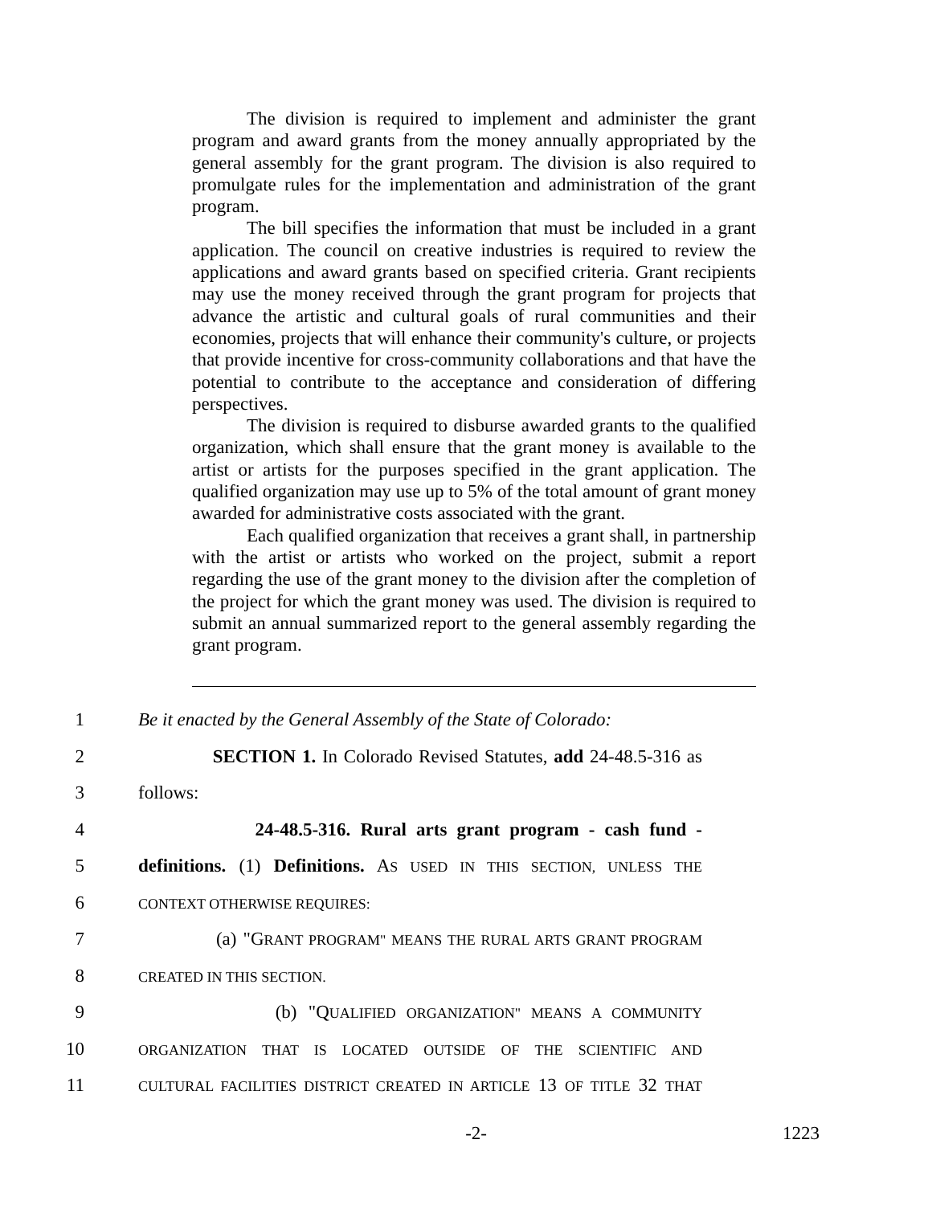The division is required to implement and administer the grant program and award grants from the money annually appropriated by the general assembly for the grant program. The division is also required to promulgate rules for the implementation and administration of the grant program.
The bill specifies the information that must be included in a grant application. The council on creative industries is required to review the applications and award grants based on specified criteria. Grant recipients may use the money received through the grant program for projects that advance the artistic and cultural goals of rural communities and their economies, projects that will enhance their community's culture, or projects that provide incentive for cross-community collaborations and that have the potential to contribute to the acceptance and consideration of differing perspectives.
The division is required to disburse awarded grants to the qualified organization, which shall ensure that the grant money is available to the artist or artists for the purposes specified in the grant application. The qualified organization may use up to 5% of the total amount of grant money awarded for administrative costs associated with the grant.
Each qualified organization that receives a grant shall, in partnership with the artist or artists who worked on the project, submit a report regarding the use of the grant money to the division after the completion of the project for which the grant money was used. The division is required to submit an annual summarized report to the general assembly regarding the grant program.
1 Be it enacted by the General Assembly of the State of Colorado:
2 SECTION 1. In Colorado Revised Statutes, add 24-48.5-316 as
3 follows:
4 24-48.5-316. Rural arts grant program - cash fund -
5 definitions. (1) Definitions. AS USED IN THIS SECTION, UNLESS THE
6 CONTEXT OTHERWISE REQUIRES:
7 (a) "GRANT PROGRAM" MEANS THE RURAL ARTS GRANT PROGRAM
8 CREATED IN THIS SECTION.
9 (b) "QUALIFIED ORGANIZATION" MEANS A COMMUNITY
10 ORGANIZATION THAT IS LOCATED OUTSIDE OF THE SCIENTIFIC AND
11 CULTURAL FACILITIES DISTRICT CREATED IN ARTICLE 13 OF TITLE 32 THAT
-2- 1223